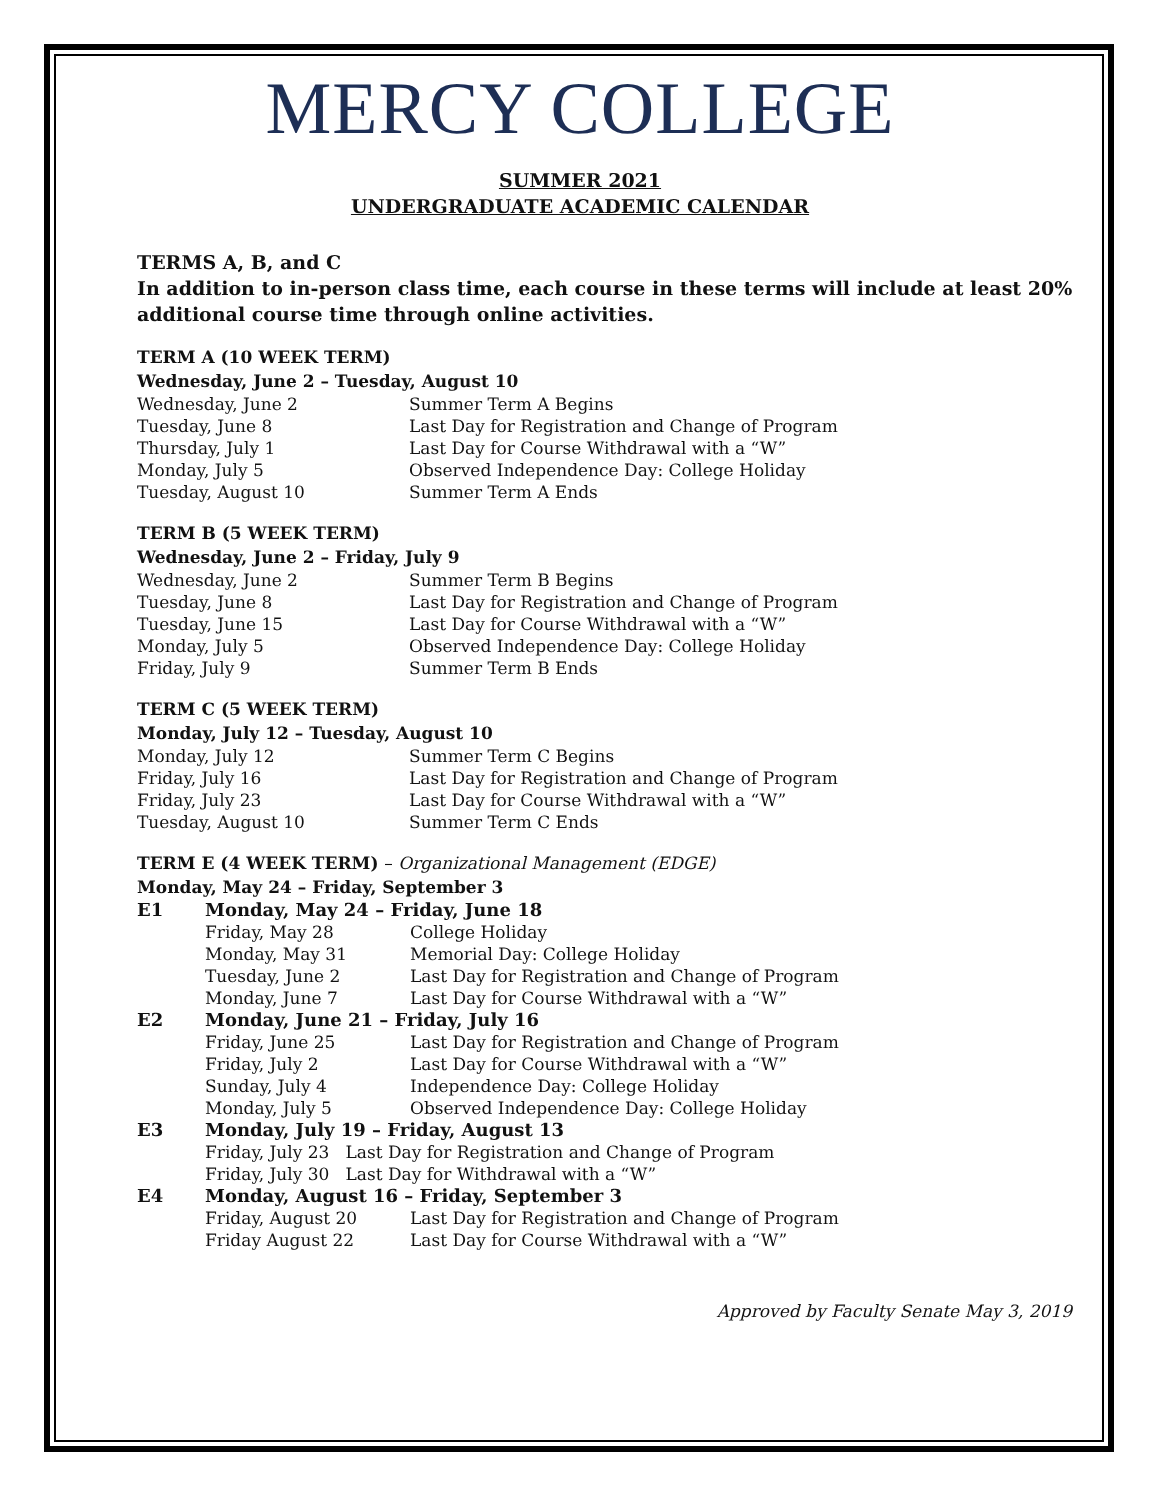MERCY COLLEGE
SUMMER 2021
UNDERGRADUATE ACADEMIC CALENDAR
TERMS A, B, and C
In addition to in-person class time, each course in these terms will include at least 20% additional course time through online activities.
TERM A (10 WEEK TERM)
Wednesday, June 2 – Tuesday, August 10
| Wednesday, June 2 | Summer Term A Begins |
| Tuesday, June 8 | Last Day for Registration and Change of Program |
| Thursday, July 1 | Last Day for Course Withdrawal with a “W” |
| Monday, July 5 | Observed Independence Day: College Holiday |
| Tuesday, August 10 | Summer Term A Ends |
TERM B (5 WEEK TERM)
Wednesday, June 2 – Friday, July 9
| Wednesday, June 2 | Summer Term B Begins |
| Tuesday, June 8 | Last Day for Registration and Change of Program |
| Tuesday, June 15 | Last Day for Course Withdrawal with a “W” |
| Monday, July 5 | Observed Independence Day: College Holiday |
| Friday, July 9 | Summer Term B Ends |
TERM C (5 WEEK TERM)
Monday, July 12 – Tuesday, August 10
| Monday, July 12 | Summer Term C Begins |
| Friday, July 16 | Last Day for Registration and Change of Program |
| Friday, July 23 | Last Day for Course Withdrawal with a “W” |
| Tuesday, August 10 | Summer Term C Ends |
TERM E (4 WEEK TERM) – Organizational Management (EDGE)
Monday, May 24 – Friday, September 3
| E1 | Monday, May 24 – Friday, June 18 | |
| | Friday, May 28 | College Holiday |
| | Monday, May 31 | Memorial Day: College Holiday |
| | Tuesday, June 2 | Last Day for Registration and Change of Program |
| | Monday, June 7 | Last Day for Course Withdrawal with a “W” |
| E2 | Monday, June 21 – Friday, July 16 | |
| | Friday, June 25 | Last Day for Registration and Change of Program |
| | Friday, July 2 | Last Day for Course Withdrawal with a “W” |
| | Sunday, July 4 | Independence Day: College Holiday |
| | Monday, July 5 | Observed Independence Day: College Holiday |
| E3 | Monday, July 19 – Friday, August 13 | |
| | Friday, July 23 Last Day for Registration and Change of Program | |
| | Friday, July 30 Last Day for Withdrawal with a “W” | |
| E4 | Monday, August 16 – Friday, September 3 | |
| | Friday, August 20 | Last Day for Registration and Change of Program |
| | Friday August 22 | Last Day for Course Withdrawal with a “W” |
Approved by Faculty Senate May 3, 2019